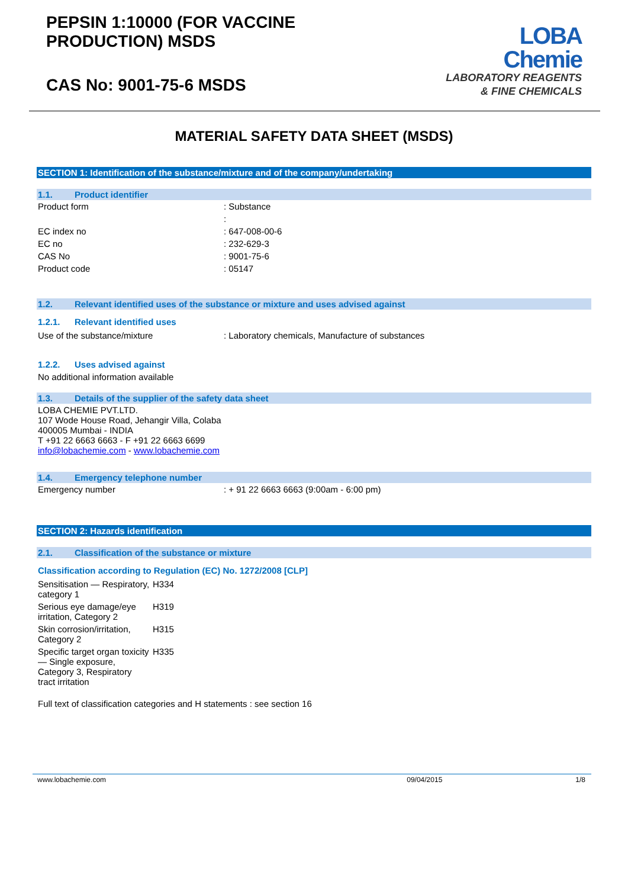PEPSIN 1:10000 (FOR VACCINE
PRODUCTION) MSDS
CAS No: 9001-75-6 MSDS
LOBA
Chemie
LABORATORY REAGENTS
& FINE CHEMICALS
MATERIAL SAFETY DATA SHEET (MSDS)
SECTION 1: Identification of the substance/mixture and of the company/undertaking
1.1. Product identifier
| Product form | : Substance |
| | : |
| EC index no | : 647-008-00-6 |
| EC no | : 232-629-3 |
| CAS No | : 9001-75-6 |
| Product code | : 05147 |
1.2. Relevant identified uses of the substance or mixture and uses advised against
1.2.1. Relevant identified uses
| Use of the substance/mixture | : Laboratory chemicals, Manufacture of substances |
1.2.2. Uses advised against
No additional information available
1.3. Details of the supplier of the safety data sheet
LOBA CHEMIE PVT.LTD.
107 Wode House Road, Jehangir Villa, Colaba
400005 Mumbai - INDIA
T +91 22 6663 6663 - F +91 22 6663 6699
info@lobachemie.com - www.lobachemie.com
1.4. Emergency telephone number
| Emergency number | : + 91 22 6663 6663 (9:00am - 6:00 pm) |
SECTION 2: Hazards identification
2.1. Classification of the substance or mixture
Classification according to Regulation (EC) No. 1272/2008 [CLP]
| Sensitisation — Respiratory, category 1 | H334 |
| Serious eye damage/eye irritation, Category 2 | H319 |
| Skin corrosion/irritation, Category 2 | H315 |
| Specific target organ toxicity — Single exposure, Category 3, Respiratory tract irritation | H335 |
Full text of classification categories and H statements : see section 16
www.lobachemie.com 09/04/2015 1/8